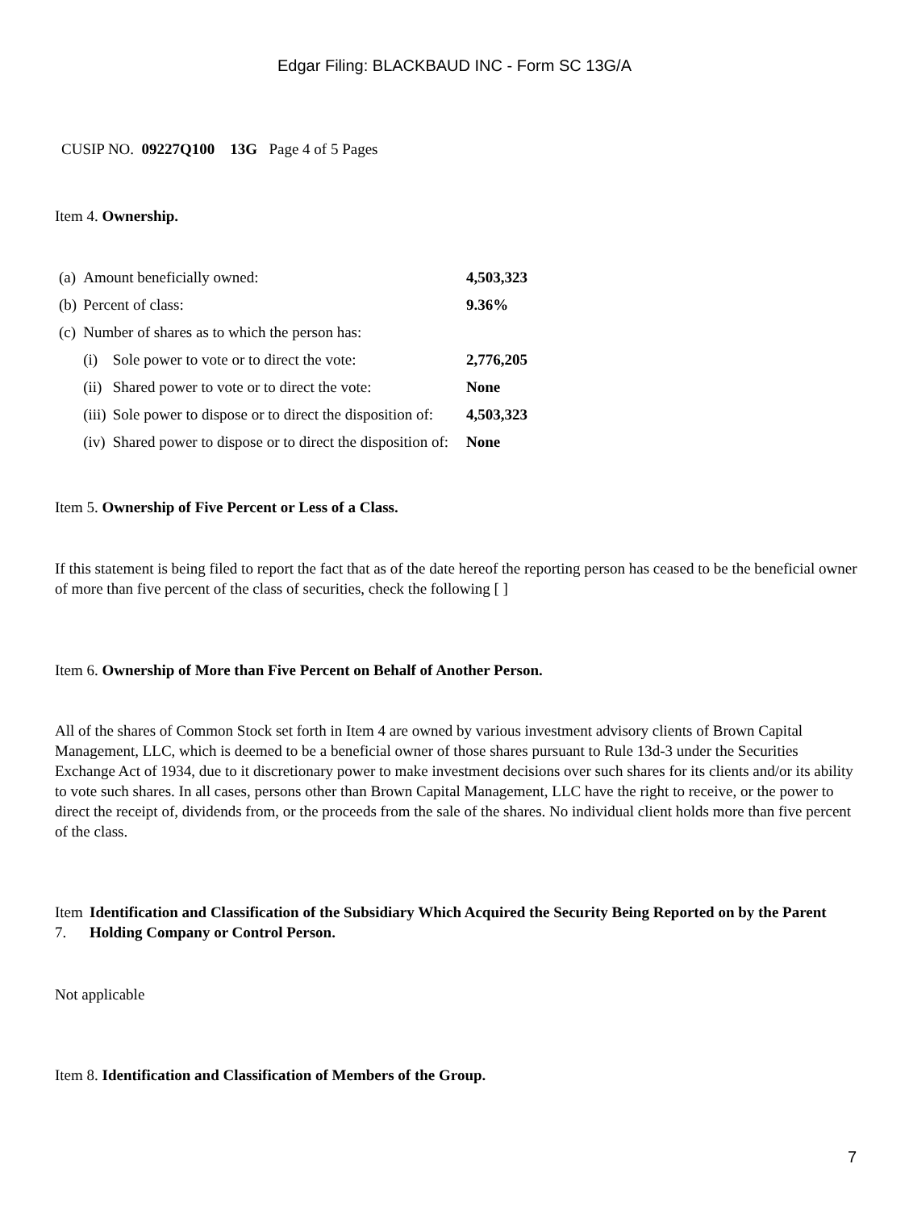Edgar Filing: BLACKBAUD INC - Form SC 13G/A
CUSIP NO. 09227Q100 13G Page 4 of 5 Pages
Item 4. Ownership.
| (a) | Amount beneficially owned: | | 4,503,323 |
| (b) | Percent of class: | | 9.36% |
| (c) | Number of shares as to which the person has: | | |
| | (i) | Sole power to vote or to direct the vote: | 2,776,205 |
| | (ii) | Shared power to vote or to direct the vote: | None |
| | (iii) | Sole power to dispose or to direct the disposition of: | 4,503,323 |
| | (iv) | Shared power to dispose or to direct the disposition of: | None |
Item 5. Ownership of Five Percent or Less of a Class.
If this statement is being filed to report the fact that as of the date hereof the reporting person has ceased to be the beneficial owner of more than five percent of the class of securities, check the following [ ]
Item 6. Ownership of More than Five Percent on Behalf of Another Person.
All of the shares of Common Stock set forth in Item 4 are owned by various investment advisory clients of Brown Capital Management, LLC, which is deemed to be a beneficial owner of those shares pursuant to Rule 13d-3 under the Securities Exchange Act of 1934, due to it discretionary power to make investment decisions over such shares for its clients and/or its ability to vote such shares. In all cases, persons other than Brown Capital Management, LLC have the right to receive, or the power to direct the receipt of, dividends from, or the proceeds from the sale of the shares. No individual client holds more than five percent of the class.
Item 7.
Identification and Classification of the Subsidiary Which Acquired the Security Being Reported on by the Parent Holding Company or Control Person.
Not applicable
Item 8. Identification and Classification of Members of the Group.
7